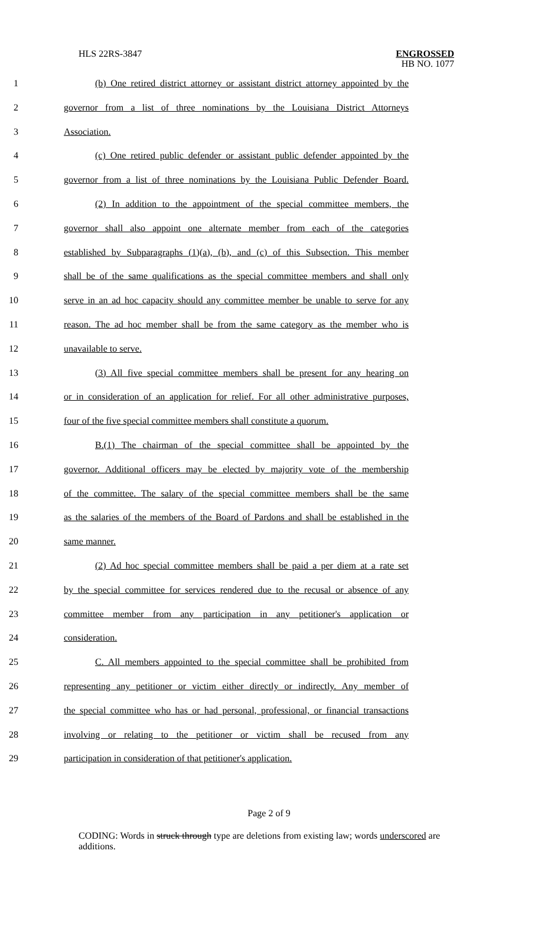HLS 22RS-3847
ENGROSSED
HB NO. 1077
1 (b) One retired district attorney or assistant district attorney appointed by the
2 governor from a list of three nominations by the Louisiana District Attorneys
3 Association.
4 (c) One retired public defender or assistant public defender appointed by the
5 governor from a list of three nominations by the Louisiana Public Defender Board.
6 (2) In addition to the appointment of the special committee members, the
7 governor shall also appoint one alternate member from each of the categories
8 established by Subparagraphs (1)(a), (b), and (c) of this Subsection. This member
9 shall be of the same qualifications as the special committee members and shall only
10 serve in an ad hoc capacity should any committee member be unable to serve for any
11 reason. The ad hoc member shall be from the same category as the member who is
12 unavailable to serve.
13 (3) All five special committee members shall be present for any hearing on
14 or in consideration of an application for relief. For all other administrative purposes,
15 four of the five special committee members shall constitute a quorum.
16 B.(1) The chairman of the special committee shall be appointed by the
17 governor. Additional officers may be elected by majority vote of the membership
18 of the committee. The salary of the special committee members shall be the same
19 as the salaries of the members of the Board of Pardons and shall be established in the
20 same manner.
21 (2) Ad hoc special committee members shall be paid a per diem at a rate set
22 by the special committee for services rendered due to the recusal or absence of any
23 committee member from any participation in any petitioner's application or
24 consideration.
25 C. All members appointed to the special committee shall be prohibited from
26 representing any petitioner or victim either directly or indirectly. Any member of
27 the special committee who has or had personal, professional, or financial transactions
28 involving or relating to the petitioner or victim shall be recused from any
29 participation in consideration of that petitioner's application.
Page 2 of 9
CODING: Words in struck through type are deletions from existing law; words underscored are additions.